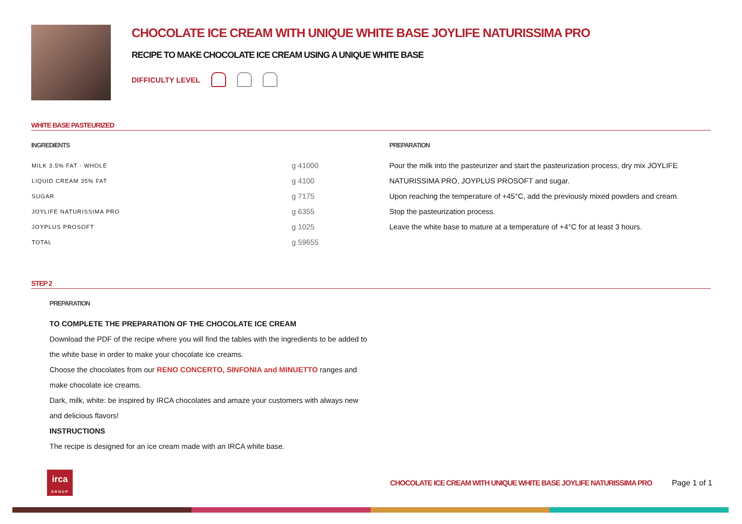CHOCOLATE ICE CREAM WITH UNIQUE WHITE BASE JOYLIFE NATURISSIMA PRO
RECIPE TO MAKE CHOCOLATE ICE CREAM USING A UNIQUE WHITE BASE
DIFFICULTY LEVEL
WHITE BASE PASTEURIZED
INGREDIENTS
| MILK 3.5% FAT - WHOLE | g 41000 |
| LIQUID CREAM 35% FAT | g 4100 |
| SUGAR | g 7175 |
| JOYLIFE NATURISSIMA PRO | g 6355 |
| JOYPLUS PROSOFT | g 1025 |
| TOTAL | g 59655 |
PREPARATION
Pour the milk into the pasteurizer and start the pasteurization process, dry mix JOYLIFE NATURISSIMA PRO, JOYPLUS PROSOFT and sugar.
Upon reaching the temperature of +45°C, add the previously mixed powders and cream.
Stop the pasteurization process.
Leave the white base to mature at a temperature of +4°C for at least 3 hours.
STEP 2
PREPARATION
TO COMPLETE THE PREPARATION OF THE CHOCOLATE ICE CREAM
Download the PDF of the recipe where you will find the tables with the ingredients to be added to the white base in order to make your chocolate ice creams.
Choose the chocolates from our RENO CONCERTO, SINFONIA and MINUETTO ranges and make chocolate ice creams.
Dark, milk, white: be inspired by IRCA chocolates and amaze your customers with always new and delicious flavors!
INSTRUCTIONS
The recipe is designed for an ice cream made with an IRCA white base.
irca
GROUP
CHOCOLATE ICE CREAM WITH UNIQUE WHITE BASE JOYLIFE NATURISSIMA PRO
Page 1 of 1